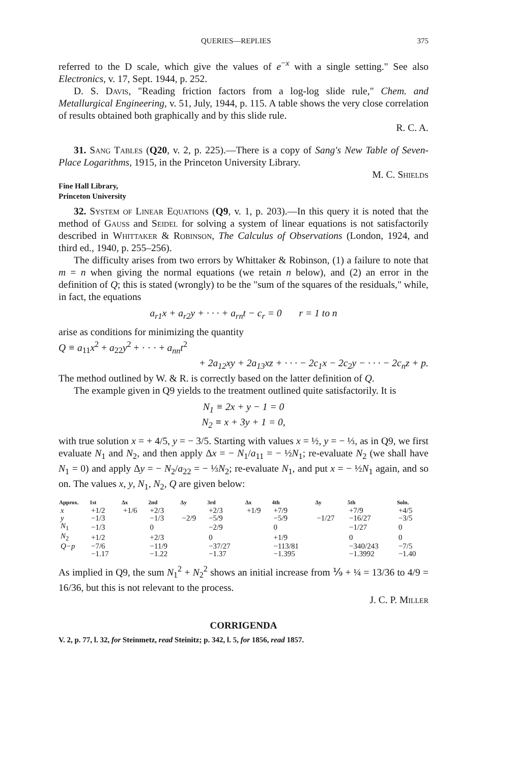QUERIES—REPLIES 375
referred to the D scale, which give the values of e<sup>−x</sup> with a single setting." See also Electronics, v. 17, Sept. 1944, p. 252.
D. S. Davis, "Reading friction factors from a log-log slide rule," Chem. and Metallurgical Engineering, v. 51, July, 1944, p. 115. A table shows the very close correlation of results obtained both graphically and by this slide rule.
R. C. A.
31. Sang Tables (Q20, v. 2, p. 225).—There is a copy of Sang's New Table of Seven-Place Logarithms, 1915, in the Princeton University Library.
M. C. Shields
Fine Hall Library,
Princeton University
32. System of Linear Equations (Q9, v. 1, p. 203).—In this query it is noted that the method of Gauss and Seidel for solving a system of linear equations is not satisfactorily described in Whittaker & Robinson, The Calculus of Observations (London, 1924, and third ed., 1940, p. 255–256).
The difficulty arises from two errors by Whittaker & Robinson, (1) a failure to note that m = n when giving the normal equations (we retain n below), and (2) an error in the definition of Q; this is stated (wrongly) to be the "sum of the squares of the residuals," while, in fact, the equations
a<sub>r1</sub>x + a<sub>r2</sub>y + · · · + a<sub>rn</sub>t − c<sub>r</sub> = 0 r = 1 to n
arise as conditions for minimizing the quantity
Q ≡ a<sub>11</sub>x<sup>2</sup> + a<sub>22</sub>y<sup>2</sup> + · · · + a<sub>nn</sub>t<sup>2</sup>
+ 2a<sub>12</sub>xy + 2a<sub>13</sub>xz + · · · − 2c<sub>1</sub>x − 2c<sub>2</sub>y − · · · − 2c<sub>n</sub>z + p.
The method outlined by W. & R. is correctly based on the latter definition of Q.
The example given in Q9 yields to the treatment outlined quite satisfactorily. It is
N<sub>1</sub> ≡ 2x + y − 1 = 0
N<sub>2</sub> ≡ x + 3y + 1 = 0,
with true solution x = + 4/5, y = − 3/5. Starting with values x = ½, y = − ⅓, as in Q9, we first evaluate N<sub>1</sub> and N<sub>2</sub>, and then apply Δx = − N<sub>1</sub>/a<sub>11</sub> = − ½N<sub>1</sub>; re-evaluate N<sub>2</sub> (we shall have N<sub>1</sub> = 0) and apply Δy = − N<sub>2</sub>/a<sub>22</sub> = − ⅓N<sub>2</sub>; re-evaluate N<sub>1</sub>, and put x = − ½N<sub>1</sub> again, and so on. The values x, y, N<sub>1</sub>, N<sub>2</sub>, Q are given below:
| Approx. | 1st | Δx | 2nd | Δy | 3rd | Δx | 4th | Δy | 5th | Soln. |
| --- | --- | --- | --- | --- | --- | --- | --- | --- | --- | --- |
| x | +1/2 | +1/6 | +2/3 | | +2/3 | +1/9 | +7/9 | | +7/9 | +4/5 |
| y | −1/3 | | −1/3 | −2/9 | −5/9 | | −5/9 | −1/27 | −16/27 | −3/5 |
| N<sub>1</sub> | −1/3 | | 0 | | −2/9 | | 0 | | −1/27 | 0 |
| N<sub>2</sub> | +1/2 | | +2/3 | | 0 | | +1/9 | | 0 | 0 |
| Q−p | −7/6 | | −11/9 | | −37/27 | | −113/81 | | −340/243 | −7/5 |
| | −1.17 | | −1.22 | | −1.37 | | −1.395 | | −1.3992 | −1.40 |
As implied in Q9, the sum N<sub>1</sub><sup>2</sup> + N<sub>2</sub><sup>2</sup> shows an initial increase from ⅑ + ¼ = 13/36 to 4/9 = 16/36, but this is not relevant to the process.
J. C. P. Miller
CORRIGENDA
V. 2, p. 77, l. 32, for Steinmetz, read Steinitz; p. 342, l. 5, for 1856, read 1857.